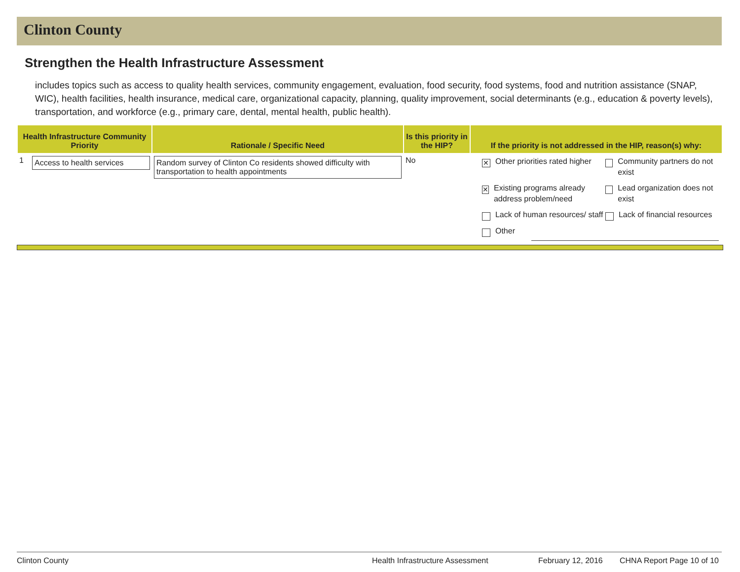Clinton County
Strengthen the Health Infrastructure Assessment
includes topics such as access to quality health services, community engagement, evaluation, food security, food systems, food and nutrition assistance (SNAP, WIC), health facilities, health insurance, medical care, organizational capacity, planning, quality improvement, social determinants (e.g., education & poverty levels), transportation, and workforce (e.g., primary care, dental, mental health, public health).
| Health Infrastructure Community Priority | | Rationale / Specific Need | Is this priority in the HIP? | If the priority is not addressed in the HIP, reason(s) why: |
| --- | --- | --- | --- | --- |
| 1 | Access to health services | Random survey of Clinton Co residents showed difficulty with transportation to health appointments | No | ✕ Other priorities rated higher Community partners do not exist ✕ Existing programs already address problem/need Lead organization does not exist Lack of human resources/ staff Lack of financial resources Other |
Clinton County Health Infrastructure Assessment February 12, 2016 CHNA Report Page 10 of 10